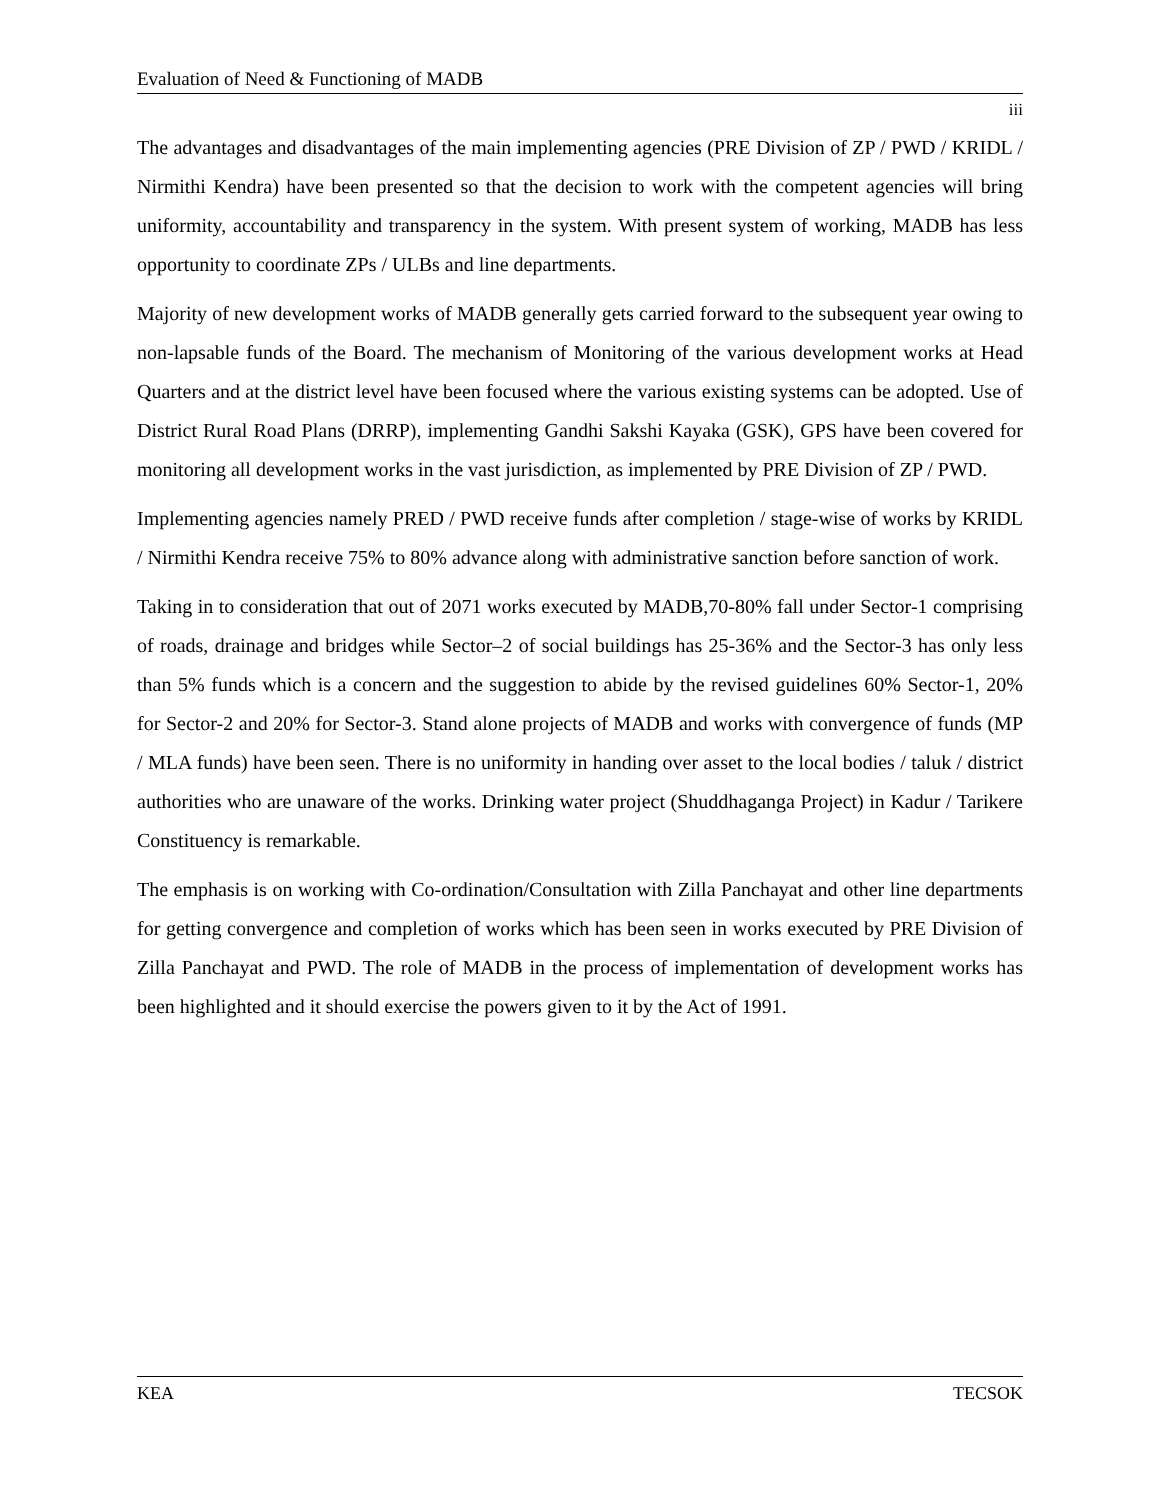Evaluation of Need & Functioning of MADB
iii
The advantages and disadvantages of the main implementing agencies (PRE Division of ZP / PWD / KRIDL / Nirmithi Kendra) have been presented so that the decision to work with the competent agencies will bring uniformity, accountability and transparency in the system. With present system of working, MADB has less opportunity to coordinate ZPs / ULBs and line departments.
Majority of new development works of MADB generally gets carried forward to the subsequent year owing to non-lapsable funds of the Board. The mechanism of Monitoring of the various development works at Head Quarters and at the district level have been focused where the various existing systems can be adopted. Use of District Rural Road Plans (DRRP), implementing Gandhi Sakshi Kayaka (GSK), GPS have been covered for monitoring all development works in the vast jurisdiction, as implemented by PRE Division of ZP / PWD.
Implementing agencies namely PRED / PWD receive funds after completion / stage-wise of works by KRIDL / Nirmithi Kendra receive 75% to 80% advance along with administrative sanction before sanction of work.
Taking in to consideration that out of 2071 works executed by MADB,70-80% fall under Sector-1 comprising of roads, drainage and bridges while Sector–2 of social buildings has 25-36% and the Sector-3 has only less than 5% funds which is a concern and the suggestion to abide by the revised guidelines 60% Sector-1, 20% for Sector-2 and 20% for Sector-3. Stand alone projects of MADB and works with convergence of funds (MP / MLA funds) have been seen. There is no uniformity in handing over asset to the local bodies / taluk / district authorities who are unaware of the works. Drinking water project (Shuddhaganga Project) in Kadur / Tarikere Constituency is remarkable.
The emphasis is on working with Co-ordination/Consultation with Zilla Panchayat and other line departments for getting convergence and completion of works which has been seen in works executed by PRE Division of Zilla Panchayat and PWD. The role of MADB in the process of implementation of development works has been highlighted and it should exercise the powers given to it by the Act of 1991.
KEA TECSOK